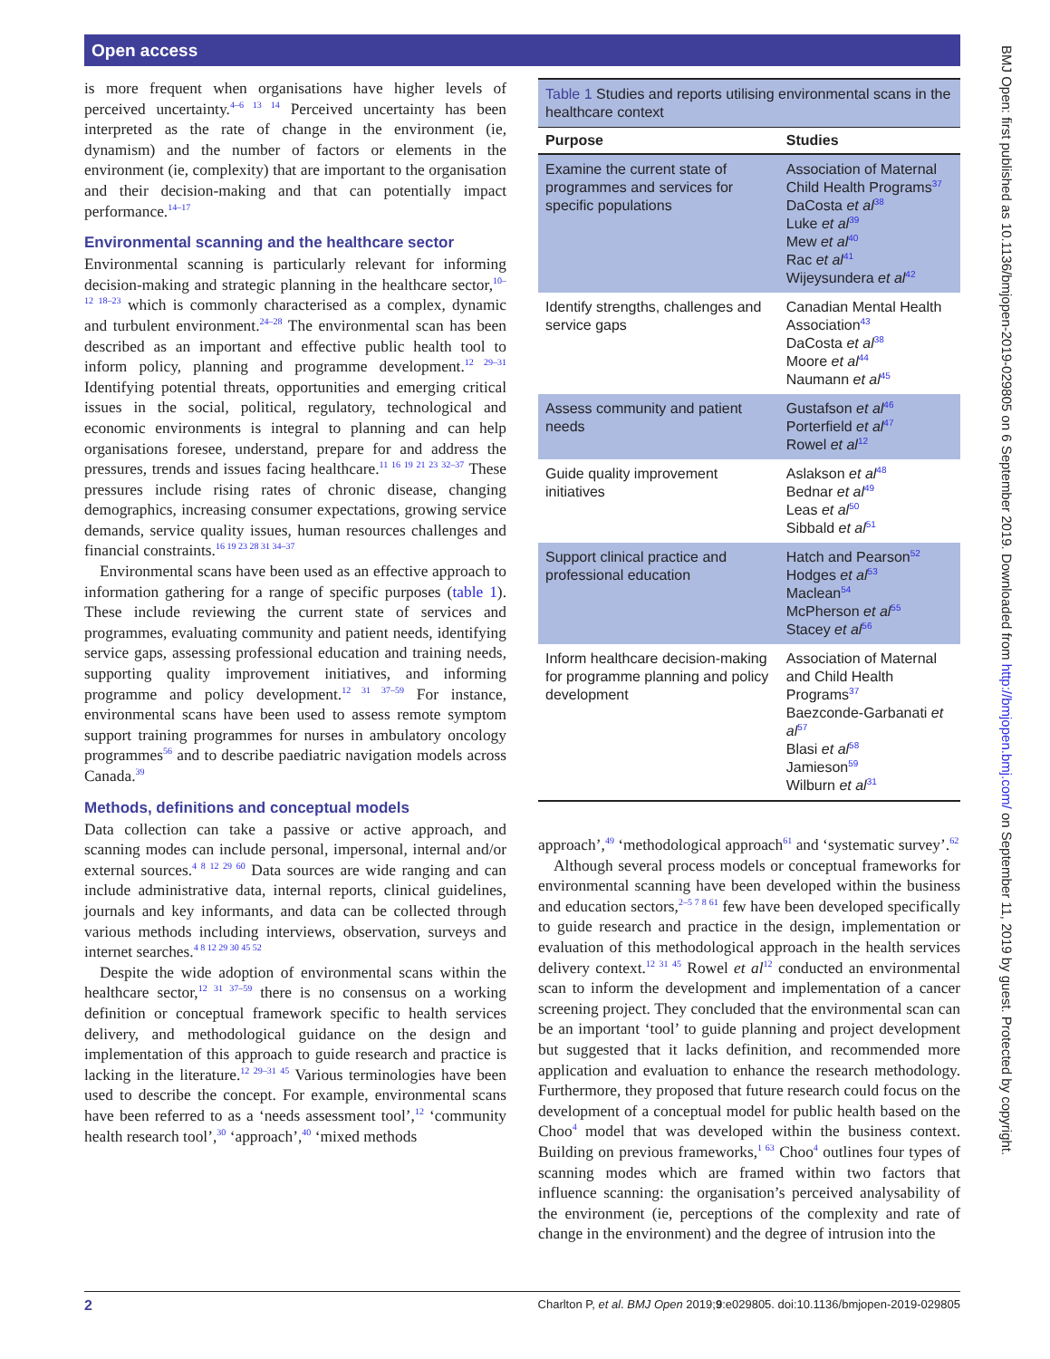Open access
is more frequent when organisations have higher levels of perceived uncertainty.<sup>4–6 13 14</sup> Perceived uncertainty has been interpreted as the rate of change in the environment (ie, dynamism) and the number of factors or elements in the environment (ie, complexity) that are important to the organisation and their decision-making and that can potentially impact performance.<sup>14–17</sup>
Environmental scanning and the healthcare sector
Environmental scanning is particularly relevant for informing decision-making and strategic planning in the healthcare sector,<sup>10–12 18–23</sup> which is commonly characterised as a complex, dynamic and turbulent environment.<sup>24–28</sup> The environmental scan has been described as an important and effective public health tool to inform policy, planning and programme development.<sup>12 29–31</sup> Identifying potential threats, opportunities and emerging critical issues in the social, political, regulatory, technological and economic environments is integral to planning and can help organisations foresee, understand, prepare for and address the pressures, trends and issues facing healthcare.<sup>11 16 19 21 23 32–37</sup> These pressures include rising rates of chronic disease, changing demographics, increasing consumer expectations, growing service demands, service quality issues, human resources challenges and financial constraints.<sup>16 19 23 28 31 34–37</sup>
Environmental scans have been used as an effective approach to information gathering for a range of specific purposes (table 1). These include reviewing the current state of services and programmes, evaluating community and patient needs, identifying service gaps, assessing professional education and training needs, supporting quality improvement initiatives, and informing programme and policy development.<sup>12 31 37–59</sup> For instance, environmental scans have been used to assess remote symptom support training programmes for nurses in ambulatory oncology programmes<sup>56</sup> and to describe paediatric navigation models across Canada.<sup>39</sup>
Methods, definitions and conceptual models
Data collection can take a passive or active approach, and scanning modes can include personal, impersonal, internal and/or external sources.<sup>4 8 12 29 60</sup> Data sources are wide ranging and can include administrative data, internal reports, clinical guidelines, journals and key informants, and data can be collected through various methods including interviews, observation, surveys and internet searches.<sup>4 8 12 29 30 45 52</sup>
Despite the wide adoption of environmental scans within the healthcare sector,<sup>12 31 37–59</sup> there is no consensus on a working definition or conceptual framework specific to health services delivery, and methodological guidance on the design and implementation of this approach to guide research and practice is lacking in the literature.<sup>12 29–31 45</sup> Various terminologies have been used to describe the concept. For example, environmental scans have been referred to as a ‘needs assessment tool’,<sup>12</sup> ‘community health research tool’,<sup>30</sup> ‘approach’,<sup>40</sup> ‘mixed methods
Table 1 Studies and reports utilising environmental scans in the healthcare context
| Purpose | Studies |
| --- | --- |
| Examine the current state of programmes and services for specific populations | Association of Maternal Child Health Programs<sup>37</sup> DaCosta et al<sup>38</sup> Luke et al<sup>39</sup> Mew et al<sup>40</sup> Rac et al<sup>41</sup> Wijeysundera et al<sup>42</sup> |
| Identify strengths, challenges and service gaps | Canadian Mental Health Association<sup>43</sup> DaCosta et al<sup>38</sup> Moore et al<sup>44</sup> Naumann et al<sup>45</sup> |
| Assess community and patient needs | Gustafson et al<sup>46</sup> Porterfield et al<sup>47</sup> Rowel et al<sup>12</sup> |
| Guide quality improvement initiatives | Aslakson et al<sup>48</sup> Bednar et al<sup>49</sup> Leas et al<sup>50</sup> Sibbald et al<sup>51</sup> |
| Support clinical practice and professional education | Hatch and Pearson<sup>52</sup> Hodges et al<sup>53</sup> Maclean<sup>54</sup> McPherson et al<sup>55</sup> Stacey et al<sup>56</sup> |
| Inform healthcare decision-making for programme planning and policy development | Association of Maternal and Child Health Programs<sup>37</sup> Baezconde-Garbanati et al<sup>57</sup> Blasi et al<sup>58</sup> Jamieson<sup>59</sup> Wilburn et al<sup>31</sup> |
approach’,<sup>49</sup> ‘methodological approach<sup>61</sup> and ‘systematic survey’.<sup>62</sup>
Although several process models or conceptual frameworks for environmental scanning have been developed within the business and education sectors,<sup>2–5 7 8 61</sup> few have been developed specifically to guide research and practice in the design, implementation or evaluation of this methodological approach in the health services delivery context.<sup>12 31 45</sup> Rowel et al<sup>12</sup> conducted an environmental scan to inform the development and implementation of a cancer screening project. They concluded that the environmental scan can be an important ‘tool’ to guide planning and project development but suggested that it lacks definition, and recommended more application and evaluation to enhance the research methodology. Furthermore, they proposed that future research could focus on the development of a conceptual model for public health based on the Choo<sup>4</sup> model that was developed within the business context. Building on previous frameworks,<sup>1 63</sup> Choo<sup>4</sup> outlines four types of scanning modes which are framed within two factors that influence scanning: the organisation’s perceived analysability of the environment (ie, perceptions of the complexity and rate of change in the environment) and the degree of intrusion into the
2 Charlton P, et al. BMJ Open 2019;9:e029805. doi:10.1136/bmjopen-2019-029805
BMJ Open: first published as 10.1136/bmjopen-2019-029805 on 6 September 2019. Downloaded from http://bmjopen.bmj.com/ on September 11, 2019 by guest. Protected by copyright.